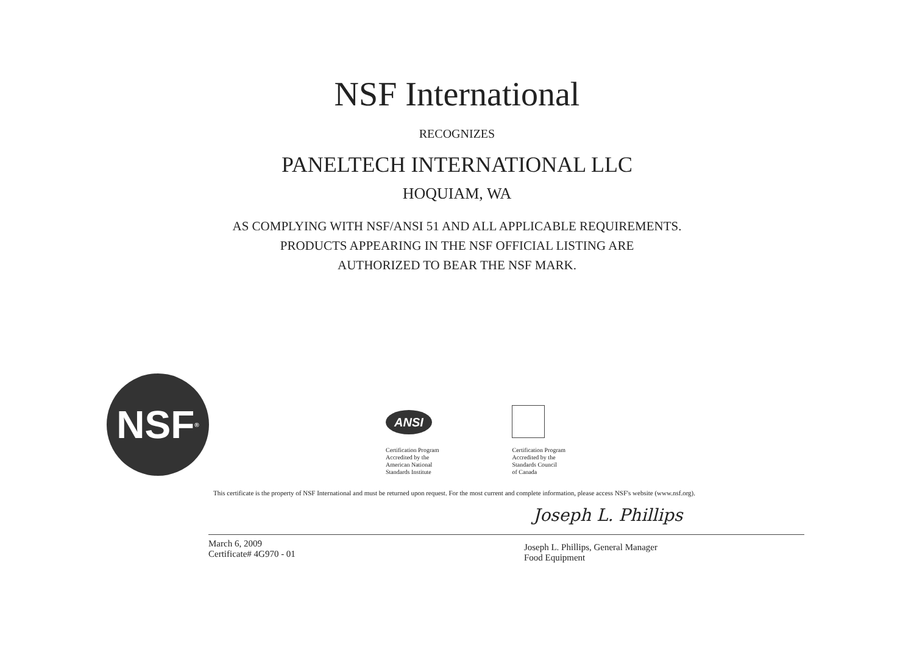NSF International
RECOGNIZES
PANELTECH INTERNATIONAL LLC
HOQUIAM, WA
AS COMPLYING WITH NSF/ANSI 51 AND ALL APPLICABLE REQUIREMENTS.
PRODUCTS APPEARING IN THE NSF OFFICIAL LISTING ARE
AUTHORIZED TO BEAR THE NSF MARK.
NSF<sup>®</sup>
ANSI
Certification Program
Accredited by the
American National
Standards Institute
Certification Program
Accredited by the
Standards Council
of Canada
This certificate is the property of NSF International and must be returned upon request. For the most current and complete information, please access NSF's website (www.nsf.org).
Joseph L. Phillips
March 6, 2009
Certificate# 4G970 - 01
Joseph L. Phillips, General Manager
Food Equipment